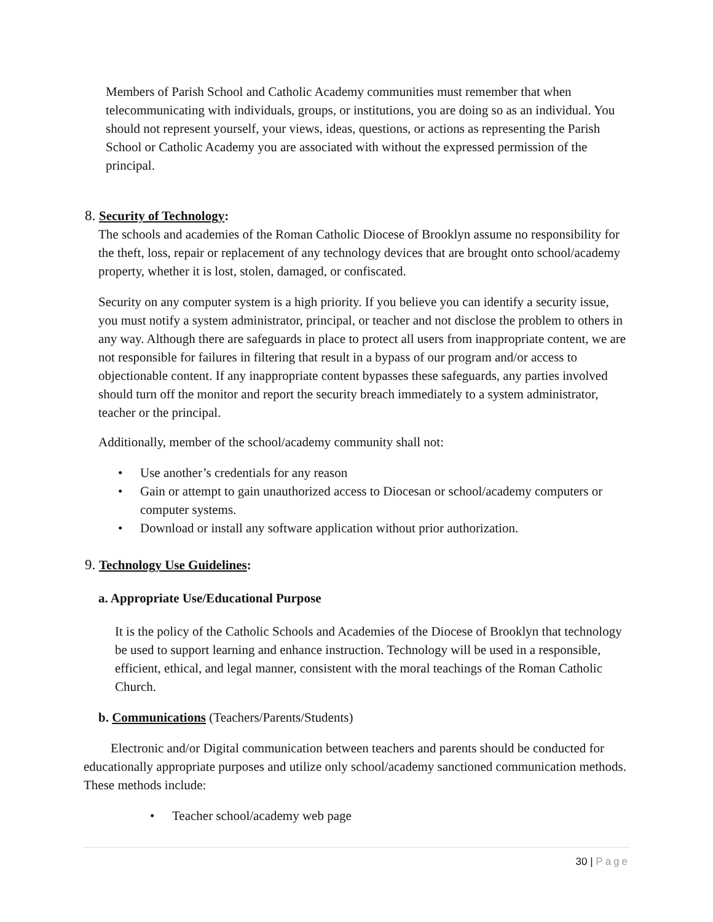Members of Parish School and Catholic Academy communities must remember that when telecommunicating with individuals, groups, or institutions, you are doing so as an individual. You should not represent yourself, your views, ideas, questions, or actions as representing the Parish School or Catholic Academy you are associated with without the expressed permission of the principal.
8. Security of Technology:
The schools and academies of the Roman Catholic Diocese of Brooklyn assume no responsibility for the theft, loss, repair or replacement of any technology devices that are brought onto school/academy property, whether it is lost, stolen, damaged, or confiscated.
Security on any computer system is a high priority. If you believe you can identify a security issue, you must notify a system administrator, principal, or teacher and not disclose the problem to others in any way. Although there are safeguards in place to protect all users from inappropriate content, we are not responsible for failures in filtering that result in a bypass of our program and/or access to objectionable content. If any inappropriate content bypasses these safeguards, any parties involved should turn off the monitor and report the security breach immediately to a system administrator, teacher or the principal.
Additionally, member of the school/academy community shall not:
• Use another’s credentials for any reason
• Gain or attempt to gain unauthorized access to Diocesan or school/academy computers or computer systems.
• Download or install any software application without prior authorization.
9. Technology Use Guidelines:
a. Appropriate Use/Educational Purpose
It is the policy of the Catholic Schools and Academies of the Diocese of Brooklyn that technology be used to support learning and enhance instruction. Technology will be used in a responsible, efficient, ethical, and legal manner, consistent with the moral teachings of the Roman Catholic Church.
b. Communications (Teachers/Parents/Students)
Electronic and/or Digital communication between teachers and parents should be conducted for educationally appropriate purposes and utilize only school/academy sanctioned communication methods. These methods include:
• Teacher school/academy web page
30 | Page